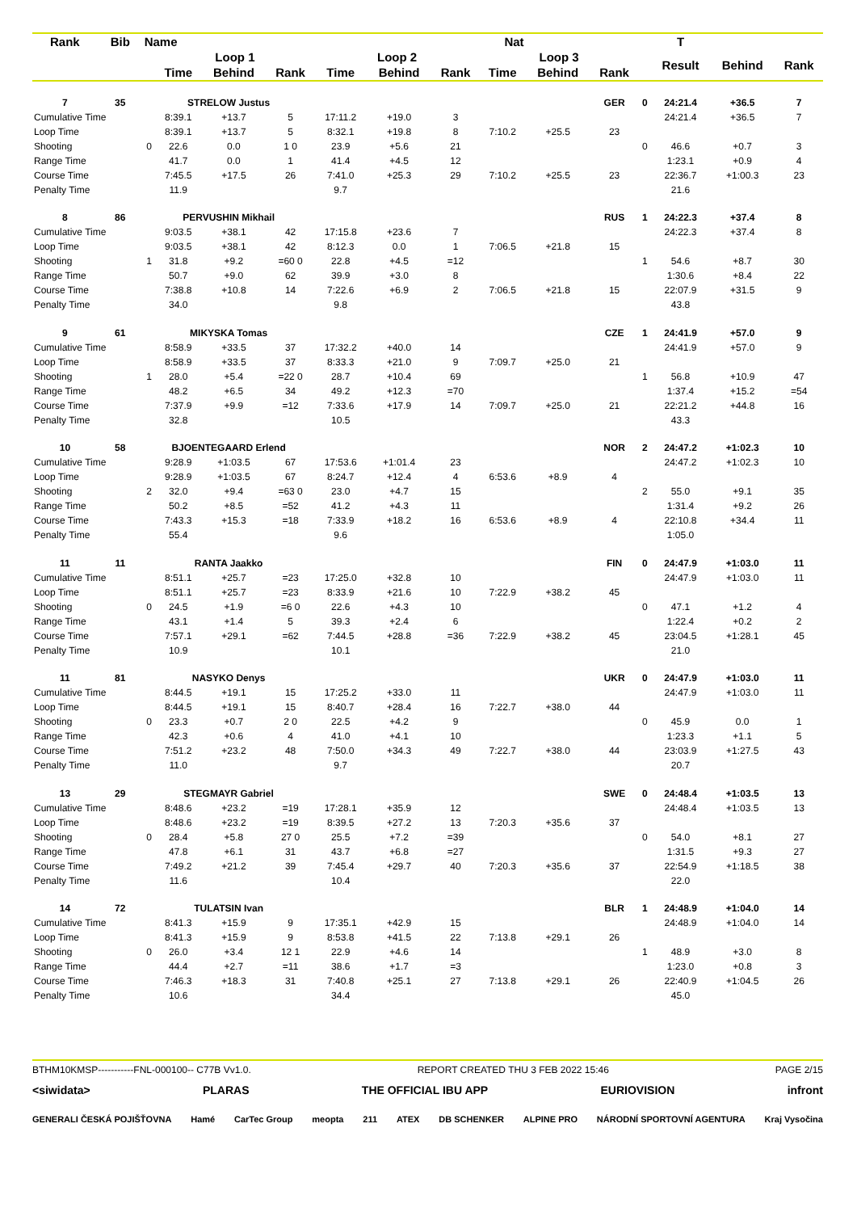| Rank | Bib | Name | | Nat | | | | | | | | | T | | |
| --- | --- | --- | --- | --- | --- | --- | --- | --- | --- | --- | --- | --- | --- | --- | --- |
| | | | Loop 1 | | | Loop 2 | | | Loop 3 | | | | Result | Behind | Rank |
| | | | Time | Behind | Rank | Time | Behind | Rank | Time | Behind | Rank | | | | |
| 7 | 35 | STRELOW Justus | | | | | | | | | GER | 0 | 24:21.4 | +36.5 | 7 |
| Cumulative Time | | | 8:39.1 | +13.7 | 5 | 17:11.2 | +19.0 | 3 | | | | | 24:21.4 | +36.5 | 7 |
| Loop Time | | | 8:39.1 | +13.7 | 5 | 8:32.1 | +19.8 | 8 | 7:10.2 | +25.5 | 23 | | | | |
| Shooting | | 0 | 22.6 | 0.0 | 1 0 | 23.9 | +5.6 | 21 | | | | 0 | 46.6 | +0.7 | 3 |
| Range Time | | | 41.7 | 0.0 | 1 | 41.4 | +4.5 | 12 | | | | | 1:23.1 | +0.9 | 4 |
| Course Time | | | 7:45.5 | +17.5 | 26 | 7:41.0 | +25.3 | 29 | 7:10.2 | +25.5 | 23 | | 22:36.7 | +1:00.3 | 23 |
| Penalty Time | | | 11.9 | | | 9.7 | | | | | | | 21.6 | | |
| 8 | 86 | PERVUSHIN Mikhail | | | | | | | | | RUS | 1 | 24:22.3 | +37.4 | 8 |
| Cumulative Time | | | 9:03.5 | +38.1 | 42 | 17:15.8 | +23.6 | 7 | | | | | 24:22.3 | +37.4 | 8 |
| Loop Time | | | 9:03.5 | +38.1 | 42 | 8:12.3 | 0.0 | 1 | 7:06.5 | +21.8 | 15 | | | | |
| Shooting | | 1 | 31.8 | +9.2 | =60 0 | 22.8 | +4.5 | =12 | | | | 1 | 54.6 | +8.7 | 30 |
| Range Time | | | 50.7 | +9.0 | 62 | 39.9 | +3.0 | 8 | | | | | 1:30.6 | +8.4 | 22 |
| Course Time | | | 7:38.8 | +10.8 | 14 | 7:22.6 | +6.9 | 2 | 7:06.5 | +21.8 | 15 | | 22:07.9 | +31.5 | 9 |
| Penalty Time | | | 34.0 | | | 9.8 | | | | | | | 43.8 | | |
| 9 | 61 | MIKYSKA Tomas | | | | | | | | | CZE | 1 | 24:41.9 | +57.0 | 9 |
| Cumulative Time | | | 8:58.9 | +33.5 | 37 | 17:32.2 | +40.0 | 14 | | | | | 24:41.9 | +57.0 | 9 |
| Loop Time | | | 8:58.9 | +33.5 | 37 | 8:33.3 | +21.0 | 9 | 7:09.7 | +25.0 | 21 | | | | |
| Shooting | | 1 | 28.0 | +5.4 | =22 0 | 28.7 | +10.4 | 69 | | | | 1 | 56.8 | +10.9 | 47 |
| Range Time | | | 48.2 | +6.5 | 34 | 49.2 | +12.3 | =70 | | | | | 1:37.4 | +15.2 | =54 |
| Course Time | | | 7:37.9 | +9.9 | =12 | 7:33.6 | +17.9 | 14 | 7:09.7 | +25.0 | 21 | | 22:21.2 | +44.8 | 16 |
| Penalty Time | | | 32.8 | | | 10.5 | | | | | | | 43.3 | | |
| 10 | 58 | BJOENTEGAARD Erlend | | | | | | | | | NOR | 2 | 24:47.2 | +1:02.3 | 10 |
| Cumulative Time | | | 9:28.9 | +1:03.5 | 67 | 17:53.6 | +1:01.4 | 23 | | | | | 24:47.2 | +1:02.3 | 10 |
| Loop Time | | | 9:28.9 | +1:03.5 | 67 | 8:24.7 | +12.4 | 4 | 6:53.6 | +8.9 | 4 | | | | |
| Shooting | | 2 | 32.0 | +9.4 | =63 0 | 23.0 | +4.7 | 15 | | | | 2 | 55.0 | +9.1 | 35 |
| Range Time | | | 50.2 | +8.5 | =52 | 41.2 | +4.3 | 11 | | | | | 1:31.4 | +9.2 | 26 |
| Course Time | | | 7:43.3 | +15.3 | =18 | 7:33.9 | +18.2 | 16 | 6:53.6 | +8.9 | 4 | | 22:10.8 | +34.4 | 11 |
| Penalty Time | | | 55.4 | | | 9.6 | | | | | | | 1:05.0 | | |
| 11 | 11 | RANTA Jaakko | | | | | | | | | FIN | 0 | 24:47.9 | +1:03.0 | 11 |
| Cumulative Time | | | 8:51.1 | +25.7 | =23 | 17:25.0 | +32.8 | 10 | | | | | 24:47.9 | +1:03.0 | 11 |
| Loop Time | | | 8:51.1 | +25.7 | =23 | 8:33.9 | +21.6 | 10 | 7:22.9 | +38.2 | 45 | | | | |
| Shooting | | 0 | 24.5 | +1.9 | =6 0 | 22.6 | +4.3 | 10 | | | | 0 | 47.1 | +1.2 | 4 |
| Range Time | | | 43.1 | +1.4 | 5 | 39.3 | +2.4 | 6 | | | | | 1:22.4 | +0.2 | 2 |
| Course Time | | | 7:57.1 | +29.1 | =62 | 7:44.5 | +28.8 | =36 | 7:22.9 | +38.2 | 45 | | 23:04.5 | +1:28.1 | 45 |
| Penalty Time | | | 10.9 | | | 10.1 | | | | | | | 21.0 | | |
| 11 | 81 | NASYKO Denys | | | | | | | | | UKR | 0 | 24:47.9 | +1:03.0 | 11 |
| Cumulative Time | | | 8:44.5 | +19.1 | 15 | 17:25.2 | +33.0 | 11 | | | | | 24:47.9 | +1:03.0 | 11 |
| Loop Time | | | 8:44.5 | +19.1 | 15 | 8:40.7 | +28.4 | 16 | 7:22.7 | +38.0 | 44 | | | | |
| Shooting | | 0 | 23.3 | +0.7 | 2 0 | 22.5 | +4.2 | 9 | | | | 0 | 45.9 | 0.0 | 1 |
| Range Time | | | 42.3 | +0.6 | 4 | 41.0 | +4.1 | 10 | | | | | 1:23.3 | +1.1 | 5 |
| Course Time | | | 7:51.2 | +23.2 | 48 | 7:50.0 | +34.3 | 49 | 7:22.7 | +38.0 | 44 | | 23:03.9 | +1:27.5 | 43 |
| Penalty Time | | | 11.0 | | | 9.7 | | | | | | | 20.7 | | |
| 13 | 29 | STEGMAYR Gabriel | | | | | | | | | SWE | 0 | 24:48.4 | +1:03.5 | 13 |
| Cumulative Time | | | 8:48.6 | +23.2 | =19 | 17:28.1 | +35.9 | 12 | | | | | 24:48.4 | +1:03.5 | 13 |
| Loop Time | | | 8:48.6 | +23.2 | =19 | 8:39.5 | +27.2 | 13 | 7:20.3 | +35.6 | 37 | | | | |
| Shooting | | 0 | 28.4 | +5.8 | 27 0 | 25.5 | +7.2 | =39 | | | | 0 | 54.0 | +8.1 | 27 |
| Range Time | | | 47.8 | +6.1 | 31 | 43.7 | +6.8 | =27 | | | | | 1:31.5 | +9.3 | 27 |
| Course Time | | | 7:49.2 | +21.2 | 39 | 7:45.4 | +29.7 | 40 | 7:20.3 | +35.6 | 37 | | 22:54.9 | +1:18.5 | 38 |
| Penalty Time | | | 11.6 | | | 10.4 | | | | | | | 22.0 | | |
| 14 | 72 | TULATSIN Ivan | | | | | | | | | BLR | 1 | 24:48.9 | +1:04.0 | 14 |
| Cumulative Time | | | 8:41.3 | +15.9 | 9 | 17:35.1 | +42.9 | 15 | | | | | 24:48.9 | +1:04.0 | 14 |
| Loop Time | | | 8:41.3 | +15.9 | 9 | 8:53.8 | +41.5 | 22 | 7:13.8 | +29.1 | 26 | | | | |
| Shooting | | 0 | 26.0 | +3.4 | 12 1 | 22.9 | +4.6 | 14 | | | | 1 | 48.9 | +3.0 | 8 |
| Range Time | | | 44.4 | +2.7 | =11 | 38.6 | +1.7 | =3 | | | | | 1:23.0 | +0.8 | 3 |
| Course Time | | | 7:46.3 | +18.3 | 31 | 7:40.8 | +25.1 | 27 | 7:13.8 | +29.1 | 26 | | 22:40.9 | +1:04.5 | 26 |
| Penalty Time | | | 10.6 | | | 34.4 | | | | | | | 45.0 | | |
BTHM10KMSP-----------FNL-000100-- C77B Vv1.0. REPORT CREATED THU 3 FEB 2022 15:46 PAGE 2/15
<siwidata> PLARAS THE OFFICIAL IBU APP EURIOVISION infront
GENERALI ČESKÁ POJIŠŤOVNA Hamé CarTec Group meopta 211 ATEX DB SCHENKER ALPINE PRO NÁRODNÍ SPORTOVNÍ AGENTURA Kraj Vysočina